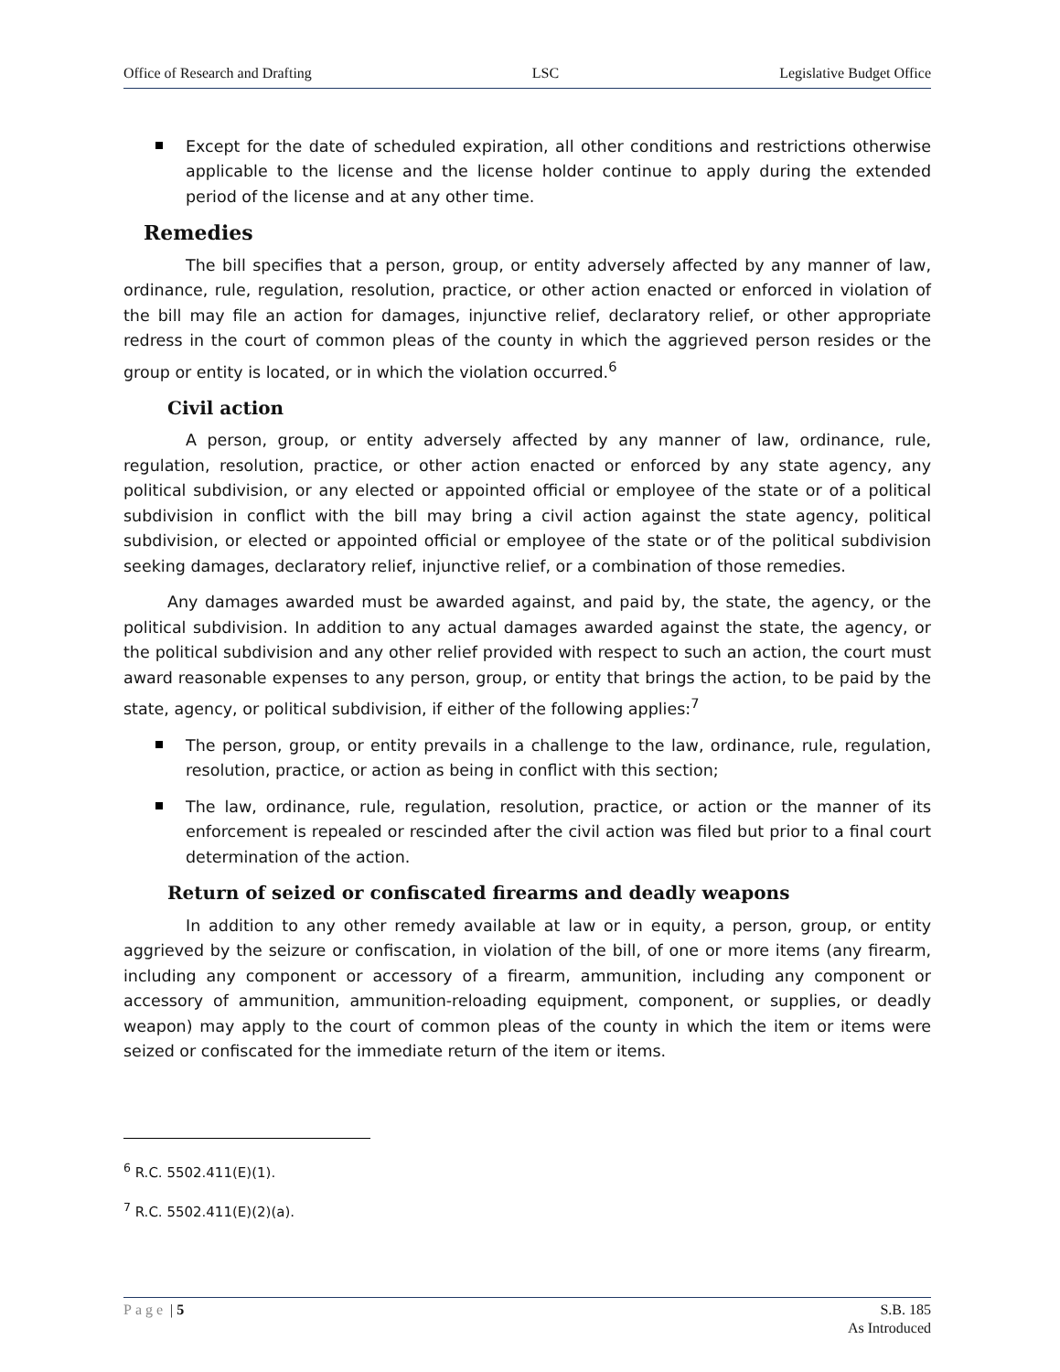Office of Research and Drafting LSC Legislative Budget Office
Except for the date of scheduled expiration, all other conditions and restrictions otherwise applicable to the license and the license holder continue to apply during the extended period of the license and at any other time.
Remedies
The bill specifies that a person, group, or entity adversely affected by any manner of law, ordinance, rule, regulation, resolution, practice, or other action enacted or enforced in violation of the bill may file an action for damages, injunctive relief, declaratory relief, or other appropriate redress in the court of common pleas of the county in which the aggrieved person resides or the group or entity is located, or in which the violation occurred.<sup>6</sup>
Civil action
A person, group, or entity adversely affected by any manner of law, ordinance, rule, regulation, resolution, practice, or other action enacted or enforced by any state agency, any political subdivision, or any elected or appointed official or employee of the state or of a political subdivision in conflict with the bill may bring a civil action against the state agency, political subdivision, or elected or appointed official or employee of the state or of the political subdivision seeking damages, declaratory relief, injunctive relief, or a combination of those remedies.
Any damages awarded must be awarded against, and paid by, the state, the agency, or the political subdivision. In addition to any actual damages awarded against the state, the agency, or the political subdivision and any other relief provided with respect to such an action, the court must award reasonable expenses to any person, group, or entity that brings the action, to be paid by the state, agency, or political subdivision, if either of the following applies:<sup>7</sup>
The person, group, or entity prevails in a challenge to the law, ordinance, rule, regulation, resolution, practice, or action as being in conflict with this section;
The law, ordinance, rule, regulation, resolution, practice, or action or the manner of its enforcement is repealed or rescinded after the civil action was filed but prior to a final court determination of the action.
Return of seized or confiscated firearms and deadly weapons
In addition to any other remedy available at law or in equity, a person, group, or entity aggrieved by the seizure or confiscation, in violation of the bill, of one or more items (any firearm, including any component or accessory of a firearm, ammunition, including any component or accessory of ammunition, ammunition-reloading equipment, component, or supplies, or deadly weapon) may apply to the court of common pleas of the county in which the item or items were seized or confiscated for the immediate return of the item or items.
<sup>6</sup> R.C. 5502.411(E)(1).
<sup>7</sup> R.C. 5502.411(E)(2)(a).
Page | 5 S.B. 185
As Introduced